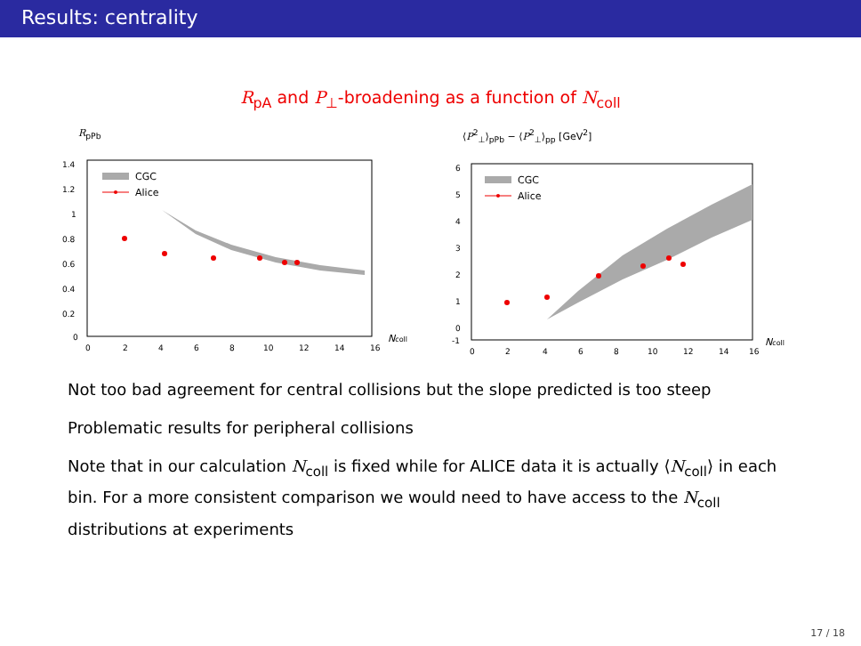Results: centrality
R<sub>pA</sub> and P<sub>⊥</sub>-broadening as a function of N<sub>coll</sub>
R<sub>pPb</sub>
CGC
Alice
1.4
1.2
1
0.8
0.6
0.4
0.2
0
0
2
4
6
8
10
12
14
16
Ncoll
⟨P<sup>2</sup><sub>⊥</sub>⟩<sub>pPb</sub> − ⟨P<sup>2</sup><sub>⊥</sub>⟩<sub>pp</sub> [GeV<sup>2</sup>]
CGC
Alice
6
5
4
3
2
1
0
-1
0
2
4
6
8
10
12
14
16
Ncoll
Not too bad agreement for central collisions but the slope predicted is too steep
Problematic results for peripheral collisions
Note that in our calculation N<sub>coll</sub> is fixed while for ALICE data it is actually ⟨N<sub>coll</sub>⟩ in each bin. For a more consistent comparison we would need to have access to the N<sub>coll</sub> distributions at experiments
17 / 18